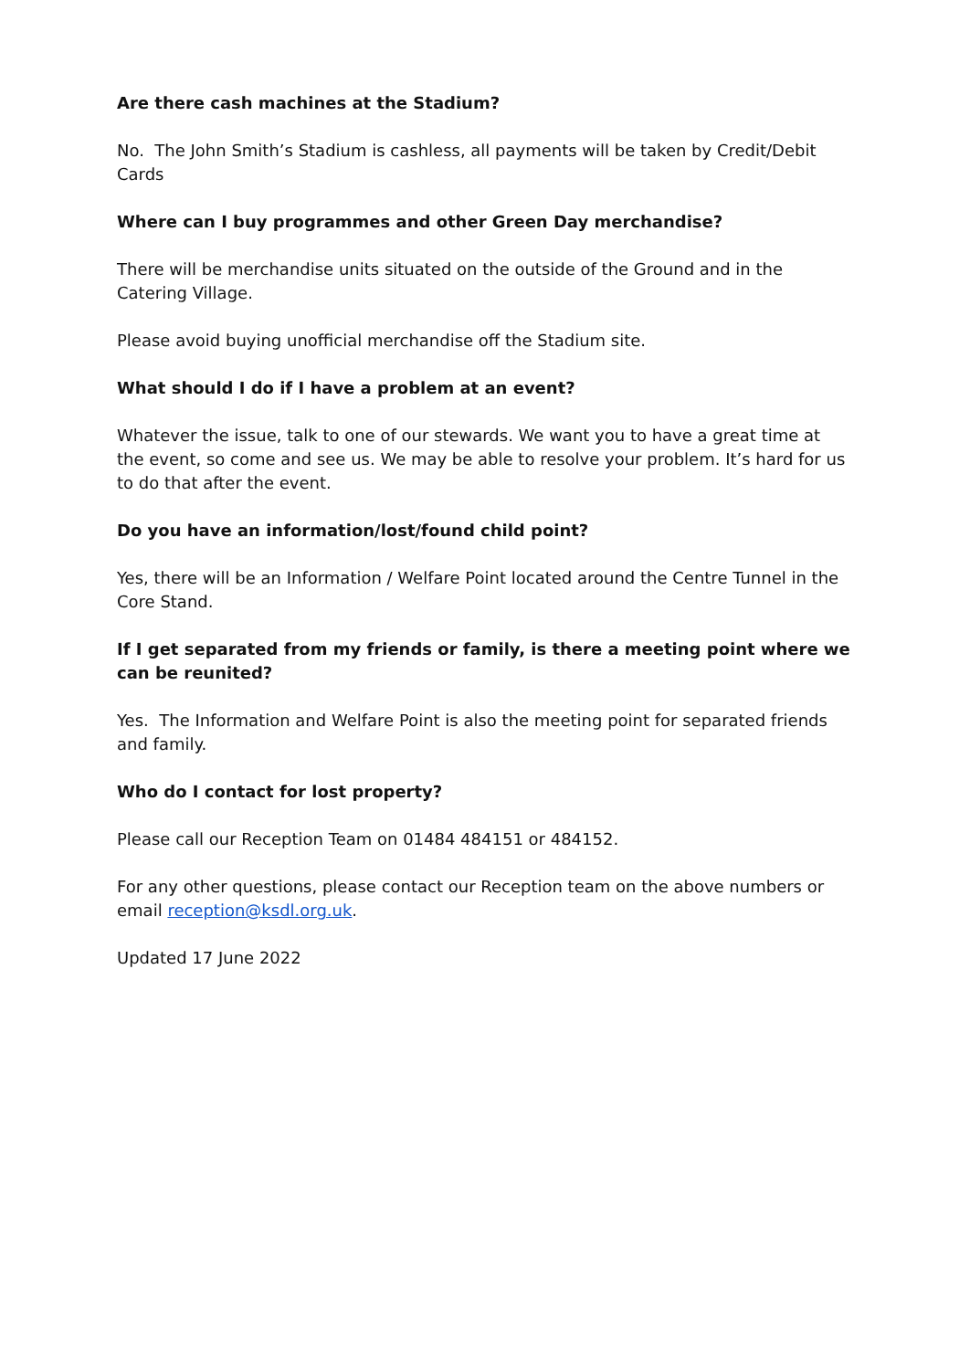Are there cash machines at the Stadium?
No. The John Smith’s Stadium is cashless, all payments will be taken by Credit/Debit Cards
Where can I buy programmes and other Green Day merchandise?
There will be merchandise units situated on the outside of the Ground and in the Catering Village.
Please avoid buying unofficial merchandise off the Stadium site.
What should I do if I have a problem at an event?
Whatever the issue, talk to one of our stewards. We want you to have a great time at the event, so come and see us. We may be able to resolve your problem. It’s hard for us to do that after the event.
Do you have an information/lost/found child point?
Yes, there will be an Information / Welfare Point located around the Centre Tunnel in the Core Stand.
If I get separated from my friends or family, is there a meeting point where we can be reunited?
Yes. The Information and Welfare Point is also the meeting point for separated friends and family.
Who do I contact for lost property?
Please call our Reception Team on 01484 484151 or 484152.
For any other questions, please contact our Reception team on the above numbers or email reception@ksdl.org.uk.
Updated 17 June 2022